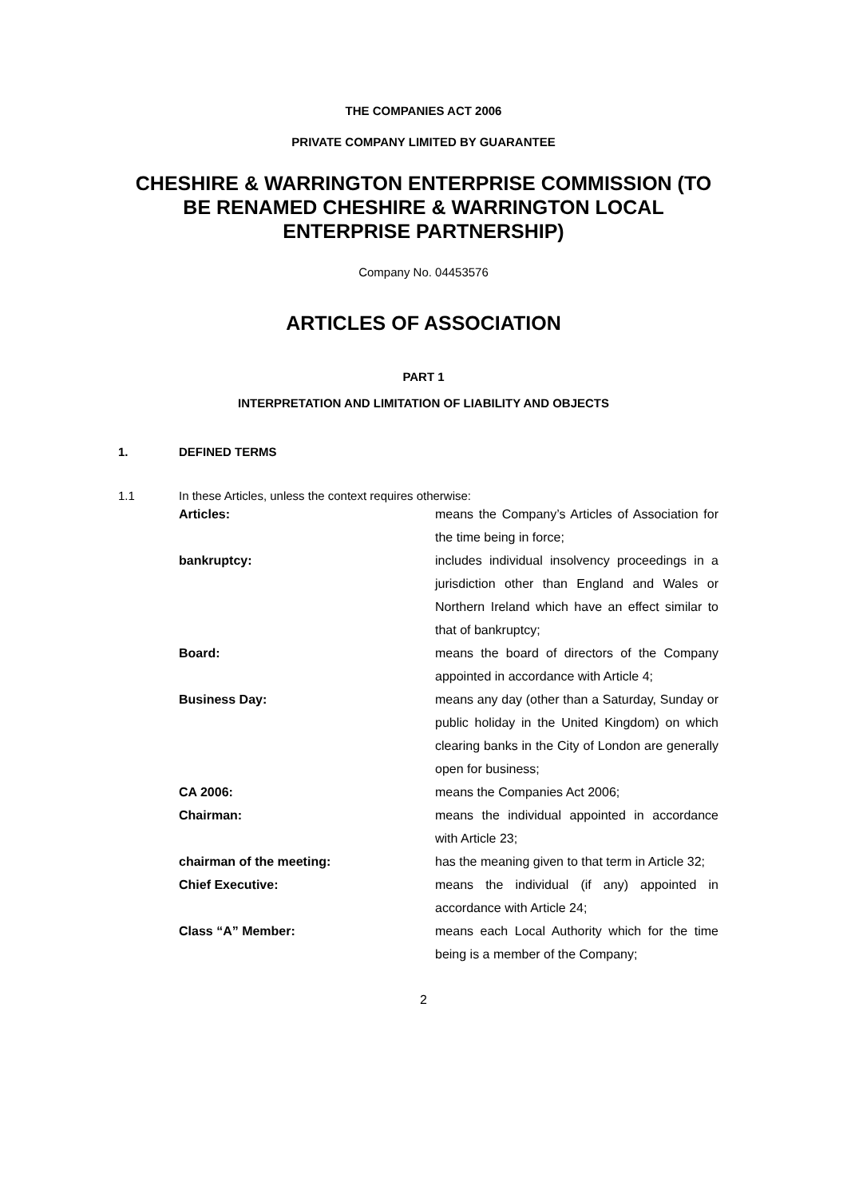THE COMPANIES ACT 2006
PRIVATE COMPANY LIMITED BY GUARANTEE
CHESHIRE & WARRINGTON ENTERPRISE COMMISSION (TO
BE RENAMED CHESHIRE & WARRINGTON LOCAL
ENTERPRISE PARTNERSHIP)
Company No. 04453576
ARTICLES OF ASSOCIATION
PART 1
INTERPRETATION AND LIMITATION OF LIABILITY AND OBJECTS
1. DEFINED TERMS
1.1 In these Articles, unless the context requires otherwise:
| Articles: | means the Company’s Articles of Association for the time being in force; |
| bankruptcy: | includes individual insolvency proceedings in a jurisdiction other than England and Wales or Northern Ireland which have an effect similar to that of bankruptcy; |
| Board: | means the board of directors of the Company appointed in accordance with Article 4; |
| Business Day: | means any day (other than a Saturday, Sunday or public holiday in the United Kingdom) on which clearing banks in the City of London are generally open for business; |
| CA 2006: | means the Companies Act 2006; |
| Chairman: | means the individual appointed in accordance with Article 23; |
| chairman of the meeting: | has the meaning given to that term in Article 32; |
| Chief Executive: | means the individual (if any) appointed in accordance with Article 24; |
| Class “A” Member: | means each Local Authority which for the time being is a member of the Company; |
2